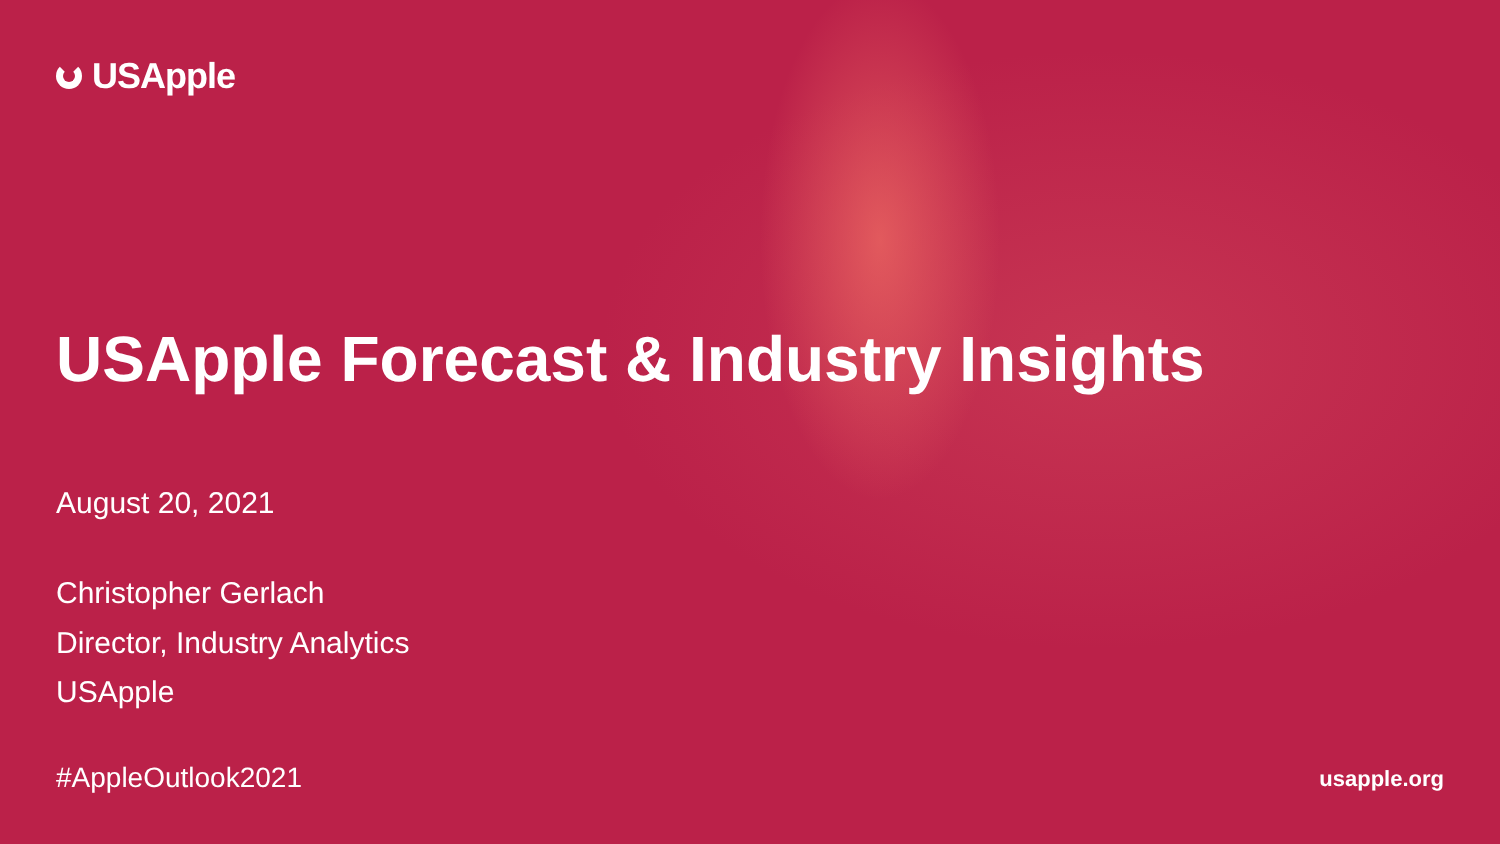USApple
USApple Forecast & Industry Insights
August 20, 2021
Christopher Gerlach
Director, Industry Analytics
USApple
#AppleOutlook2021 usapple.org